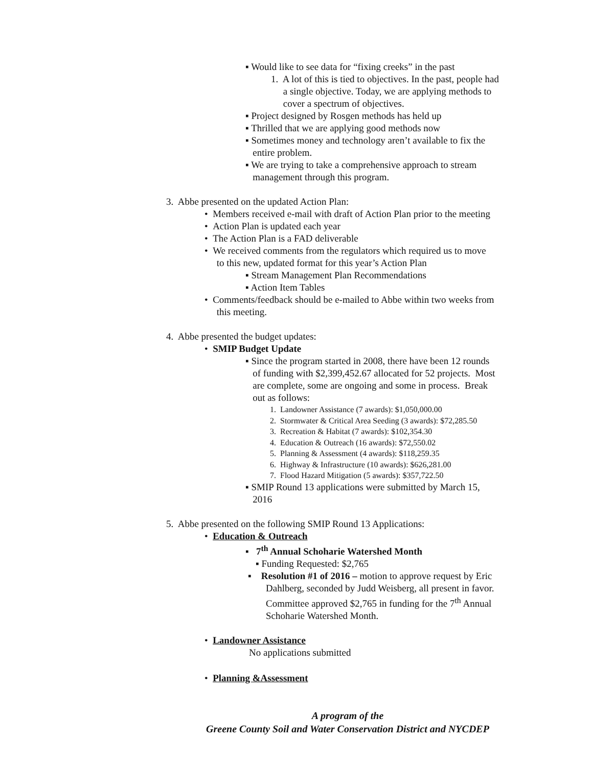▪ Would like to see data for “fixing creeks” in the past
1. A lot of this is tied to objectives. In the past, people had
a single objective. Today, we are applying methods to
cover a spectrum of objectives.
▪ Project designed by Rosgen methods has held up
▪ Thrilled that we are applying good methods now
▪ Sometimes money and technology aren’t available to fix the
entire problem.
▪ We are trying to take a comprehensive approach to stream
management through this program.
3. Abbe presented on the updated Action Plan:
• Members received e-mail with draft of Action Plan prior to the meeting
• Action Plan is updated each year
• The Action Plan is a FAD deliverable
• We received comments from the regulators which required us to move
to this new, updated format for this year’s Action Plan
▪ Stream Management Plan Recommendations
▪ Action Item Tables
• Comments/feedback should be e-mailed to Abbe within two weeks from
this meeting.
4. Abbe presented the budget updates:
• SMIP Budget Update
▪ Since the program started in 2008, there have been 12 rounds
of funding with $2,399,452.67 allocated for 52 projects. Most
are complete, some are ongoing and some in process. Break
out as follows:
1. Landowner Assistance (7 awards): $1,050,000.00
2. Stormwater & Critical Area Seeding (3 awards): $72,285.50
3. Recreation & Habitat (7 awards): $102,354.30
4. Education & Outreach (16 awards): $72,550.02
5. Planning & Assessment (4 awards): $118,259.35
6. Highway & Infrastructure (10 awards): $626,281.00
7. Flood Hazard Mitigation (5 awards): $357,722.50
▪ SMIP Round 13 applications were submitted by March 15,
2016
5. Abbe presented on the following SMIP Round 13 Applications:
• Education & Outreach
▪ 7<sup>th</sup> Annual Schoharie Watershed Month
▪ Funding Requested: $2,765
▪ Resolution #1 of 2016 – motion to approve request by Eric
Dahlberg, seconded by Judd Weisberg, all present in favor.
Committee approved $2,765 in funding for the 7<sup>th</sup> Annual
Schoharie Watershed Month.
• Landowner Assistance
No applications submitted
• Planning &Assessment
A program of the
Greene County Soil and Water Conservation District and NYCDEP